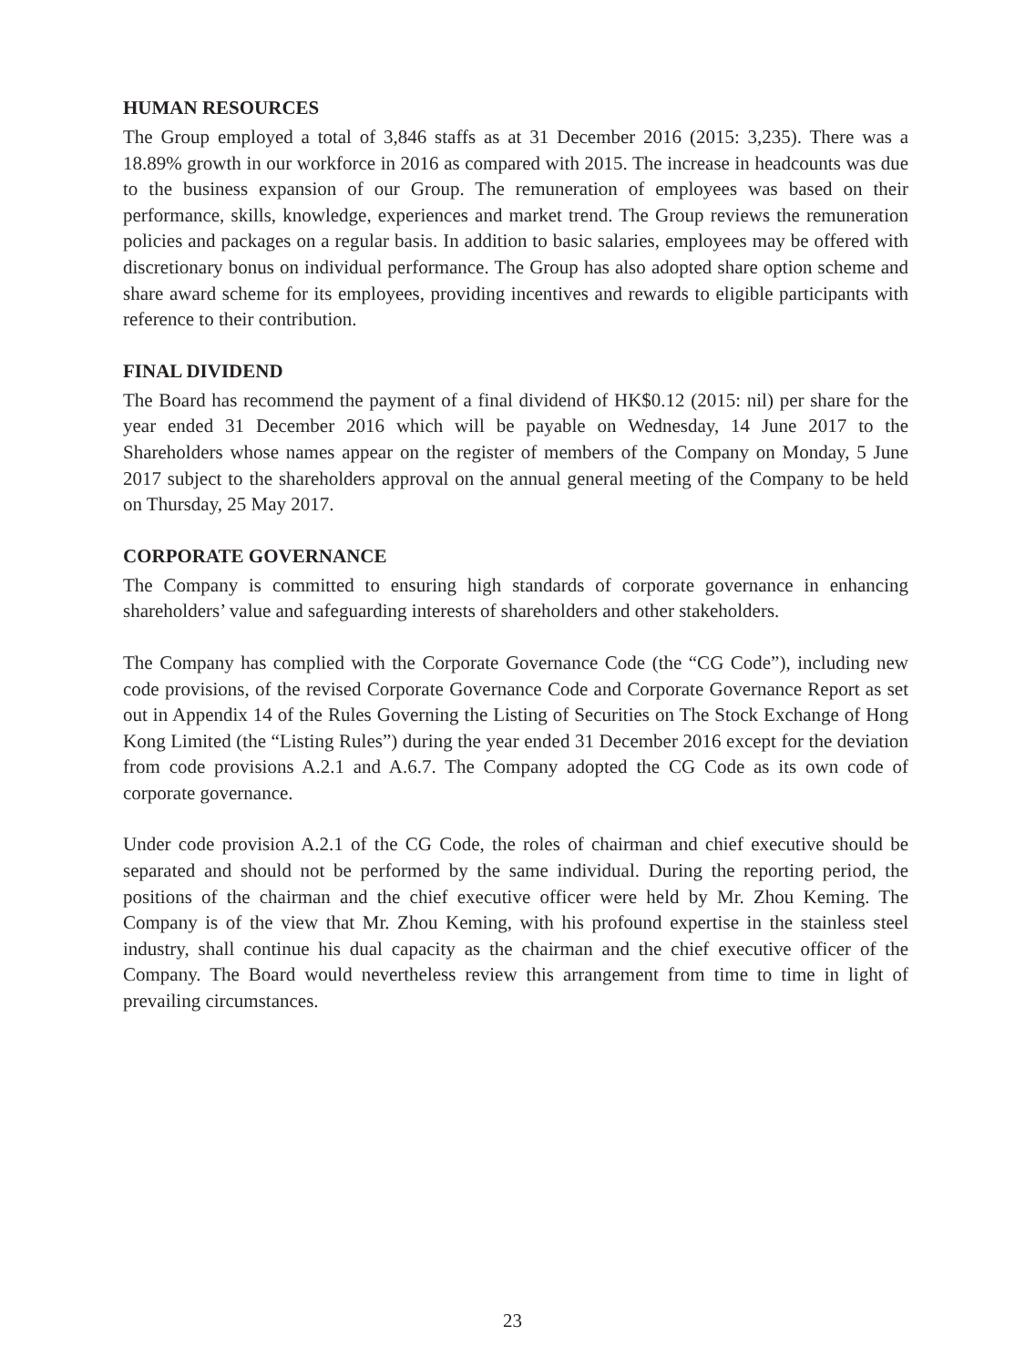HUMAN RESOURCES
The Group employed a total of 3,846 staffs as at 31 December 2016 (2015: 3,235). There was a 18.89% growth in our workforce in 2016 as compared with 2015. The increase in headcounts was due to the business expansion of our Group. The remuneration of employees was based on their performance, skills, knowledge, experiences and market trend. The Group reviews the remuneration policies and packages on a regular basis. In addition to basic salaries, employees may be offered with discretionary bonus on individual performance. The Group has also adopted share option scheme and share award scheme for its employees, providing incentives and rewards to eligible participants with reference to their contribution.
FINAL DIVIDEND
The Board has recommend the payment of a final dividend of HK$0.12 (2015: nil) per share for the year ended 31 December 2016 which will be payable on Wednesday, 14 June 2017 to the Shareholders whose names appear on the register of members of the Company on Monday, 5 June 2017 subject to the shareholders approval on the annual general meeting of the Company to be held on Thursday, 25 May 2017.
CORPORATE GOVERNANCE
The Company is committed to ensuring high standards of corporate governance in enhancing shareholders’ value and safeguarding interests of shareholders and other stakeholders.
The Company has complied with the Corporate Governance Code (the “CG Code”), including new code provisions, of the revised Corporate Governance Code and Corporate Governance Report as set out in Appendix 14 of the Rules Governing the Listing of Securities on The Stock Exchange of Hong Kong Limited (the “Listing Rules”) during the year ended 31 December 2016 except for the deviation from code provisions A.2.1 and A.6.7. The Company adopted the CG Code as its own code of corporate governance.
Under code provision A.2.1 of the CG Code, the roles of chairman and chief executive should be separated and should not be performed by the same individual. During the reporting period, the positions of the chairman and the chief executive officer were held by Mr. Zhou Keming. The Company is of the view that Mr. Zhou Keming, with his profound expertise in the stainless steel industry, shall continue his dual capacity as the chairman and the chief executive officer of the Company. The Board would nevertheless review this arrangement from time to time in light of prevailing circumstances.
23